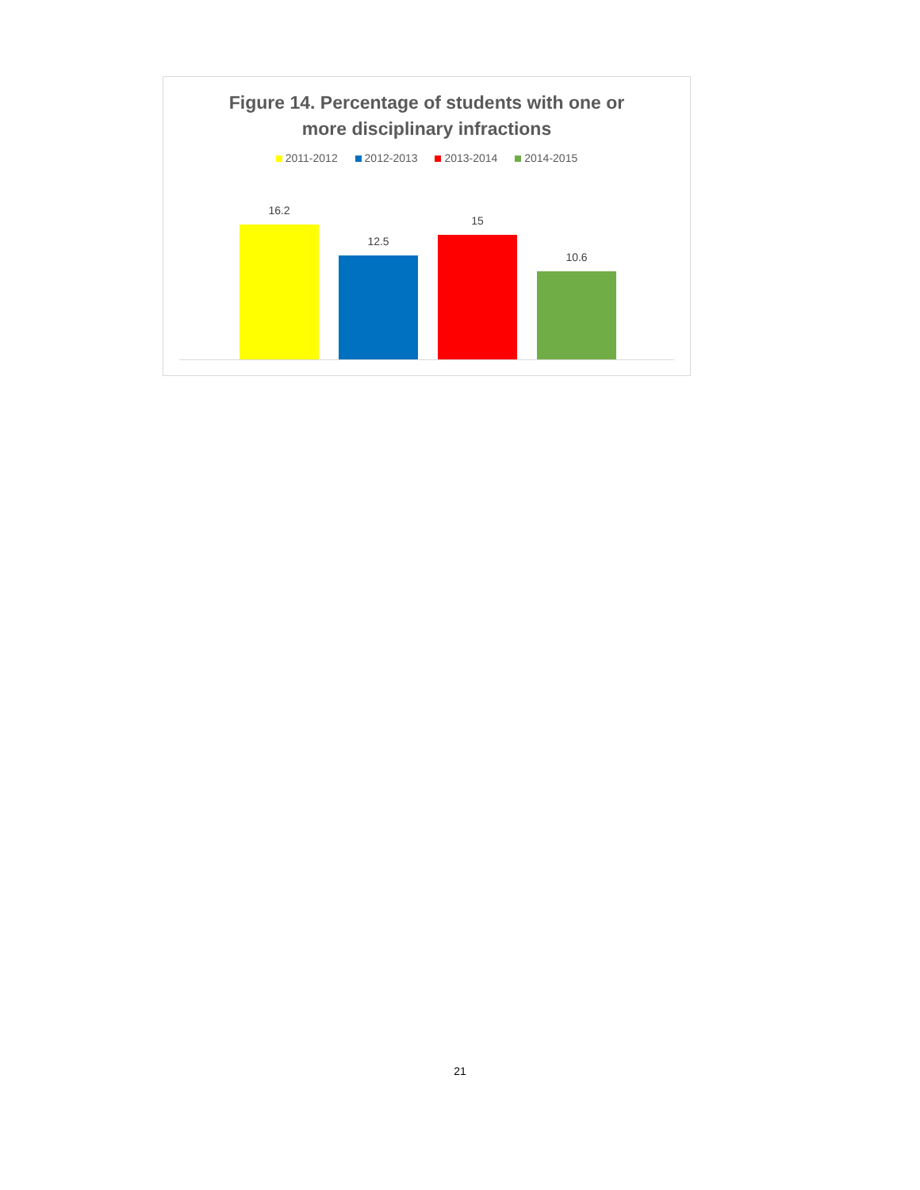Figure 14. Percentage of students with one or
more disciplinary infractions
2011-2012 2012-2013 2013-2014 2014-2015
16.2
12.5
15
10.6
21